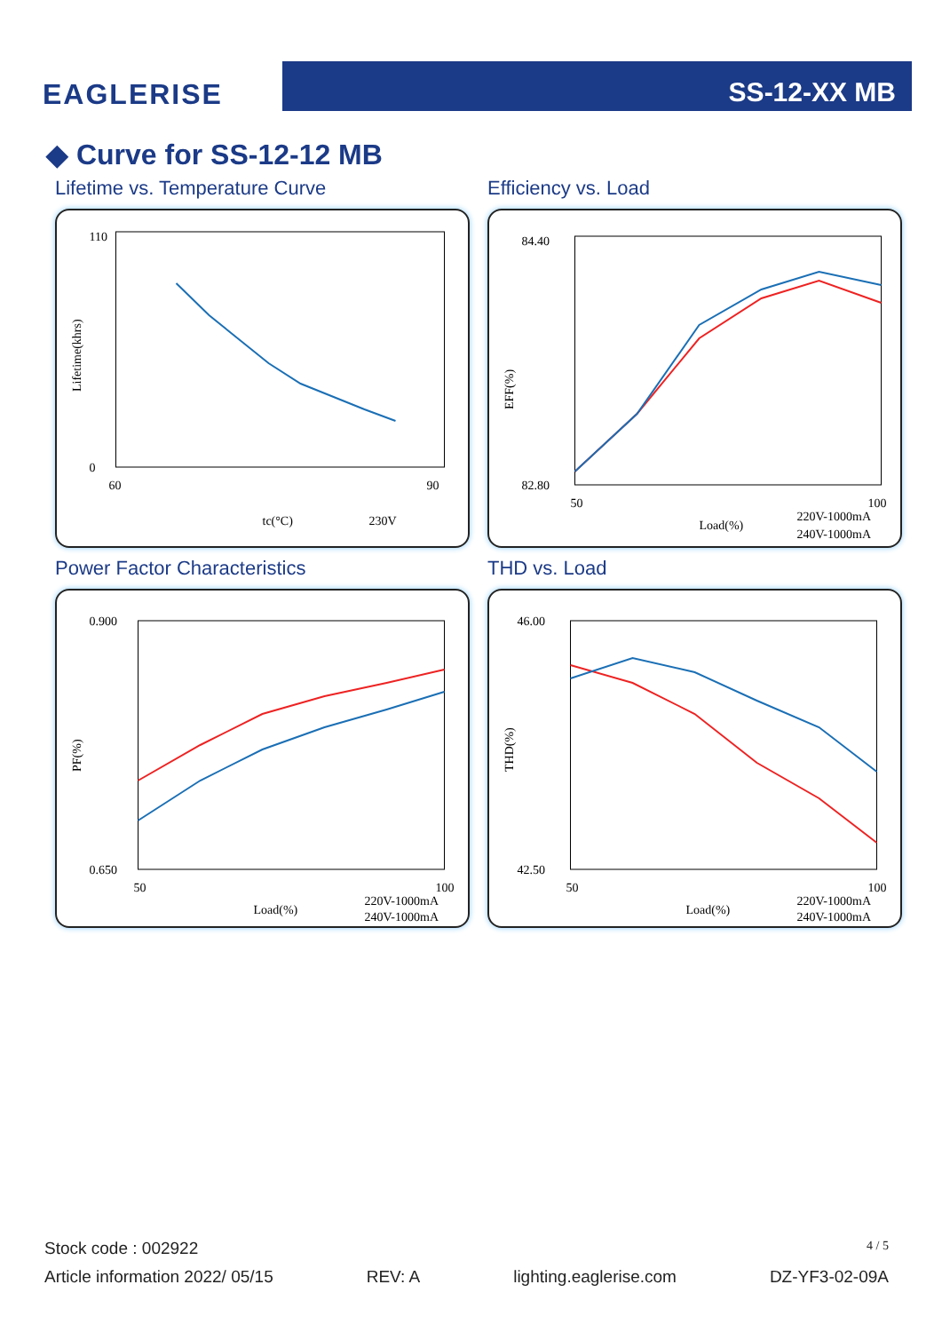EAGLERISE
SS-12-XX MB
◆ Curve for SS-12-12 MB
Lifetime vs. Temperature Curve
110
0
60
90
tc(°C)
230V
Lifetime(khrs)
Efficiency vs. Load
84.40
82.80
50
100
Load(%)
220V-1000mA
240V-1000mA
EFF(%)
Power Factor Characteristics
0.900
0.650
50
100
Load(%)
220V-1000mA
240V-1000mA
PF(%)
THD vs. Load
46.00
42.50
50
100
Load(%)
220V-1000mA
240V-1000mA
THD(%)
Stock code : 002922 4 / 5
Article information 2022/ 05/15 REV: A lighting.eaglerise.com DZ-YF3-02-09A